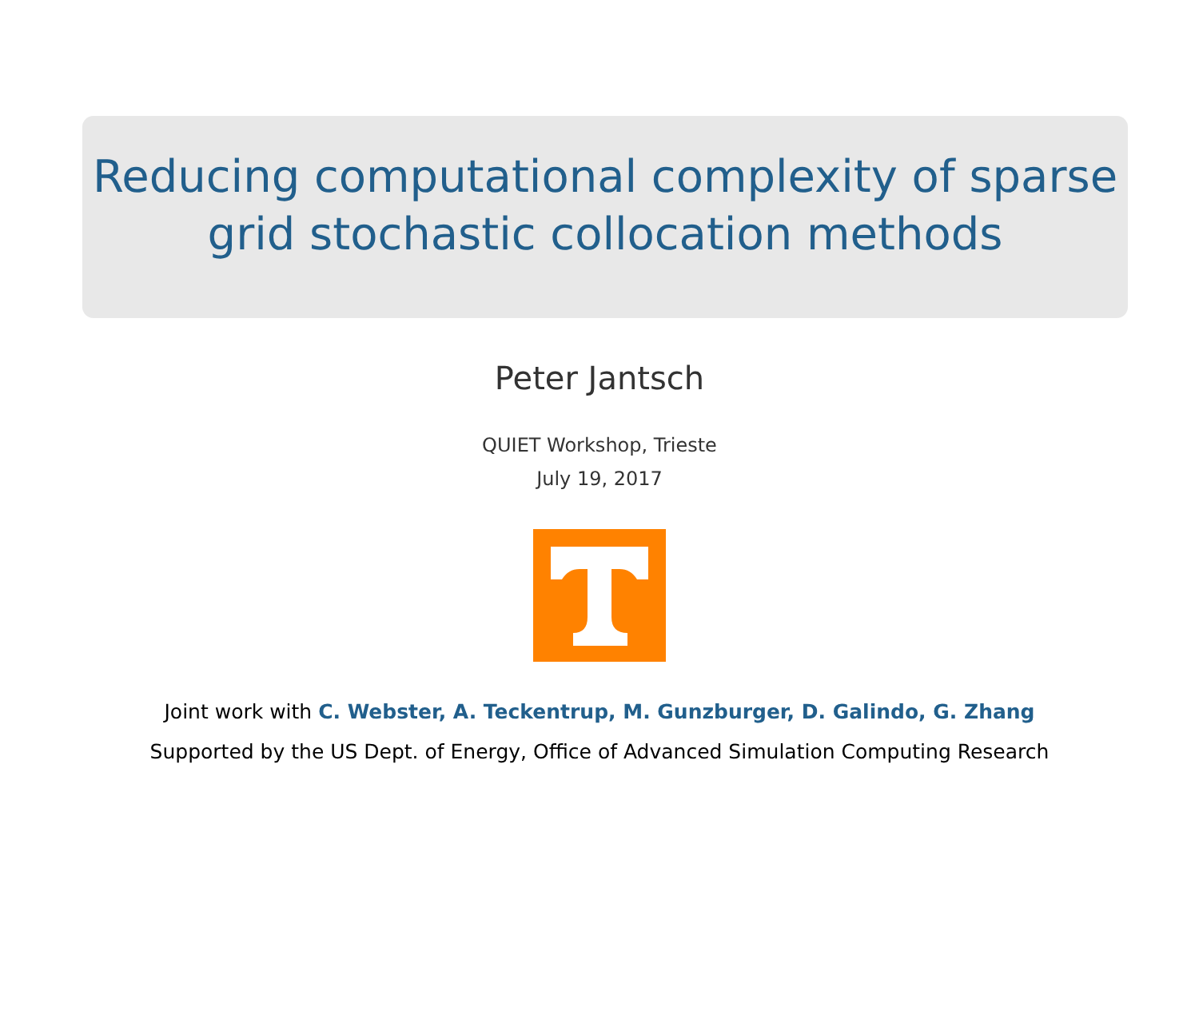Reducing computational complexity of sparse
grid stochastic collocation methods
Peter Jantsch
QUIET Workshop, Trieste
July 19, 2017
Joint work with C. Webster, A. Teckentrup, M. Gunzburger, D. Galindo, G. Zhang
Supported by the US Dept. of Energy, Office of Advanced Simulation Computing Research